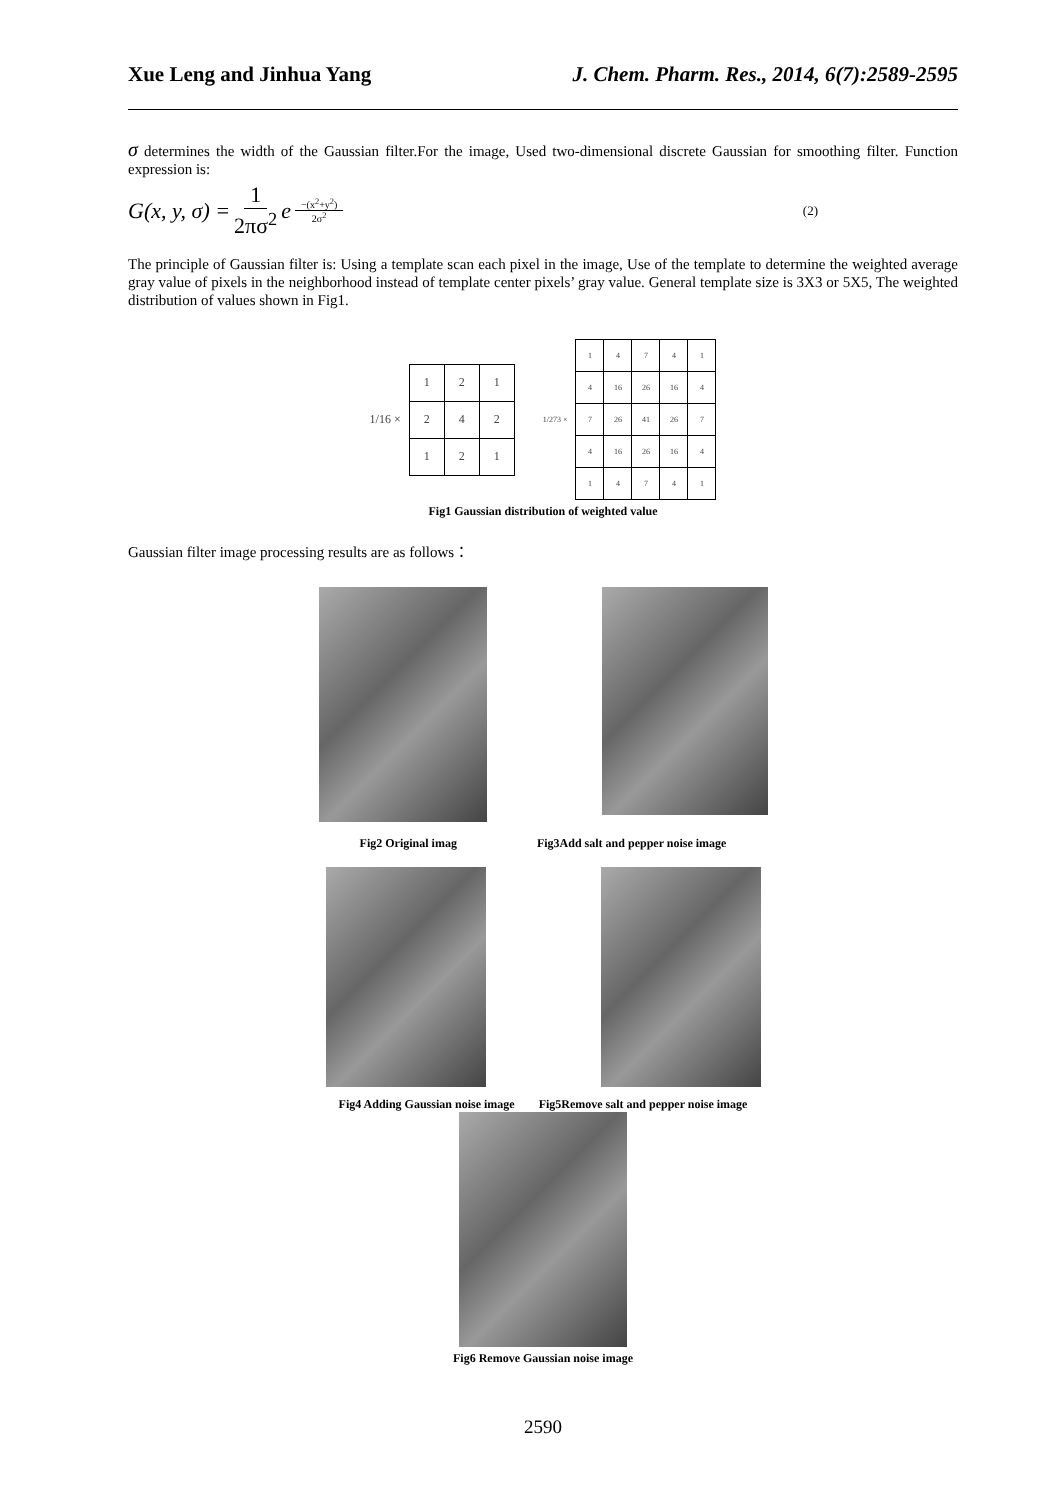Xue Leng and Jinhua Yang J. Chem. Pharm. Res., 2014, 6(7):2589-2595
σ determines the width of the Gaussian filter.For the image, Used two-dimensional discrete Gaussian for smoothing filter. Function expression is:
G(x, y, σ) = 1 2πσ<sup>2</sup> e<sup>−(x<sup>2</sup>+y<sup>2</sup>) 2σ<sup>2</sup></sup> (2)
The principle of Gaussian filter is: Using a template scan each pixel in the image, Use of the template to determine the weighted average gray value of pixels in the neighborhood instead of template center pixels’ gray value. General template size is 3X3 or 5X5, The weighted distribution of values shown in Fig1.
1/16 ×
| 1 | 2 | 1 |
| 2 | 4 | 2 |
| 1 | 2 | 1 |
1/273 ×
| 1 | 4 | 7 | 4 | 1 |
| 4 | 16 | 26 | 16 | 4 |
| 7 | 26 | 41 | 26 | 7 |
| 4 | 16 | 26 | 16 | 4 |
| 1 | 4 | 7 | 4 | 1 |
Fig1 Gaussian distribution of weighted value
Gaussian filter image processing results are as follows：
Fig2 Original imag Fig3Add salt and pepper noise image
Fig4 Adding Gaussian noise image Fig5Remove salt and pepper noise image
Fig6 Remove Gaussian noise image
2590